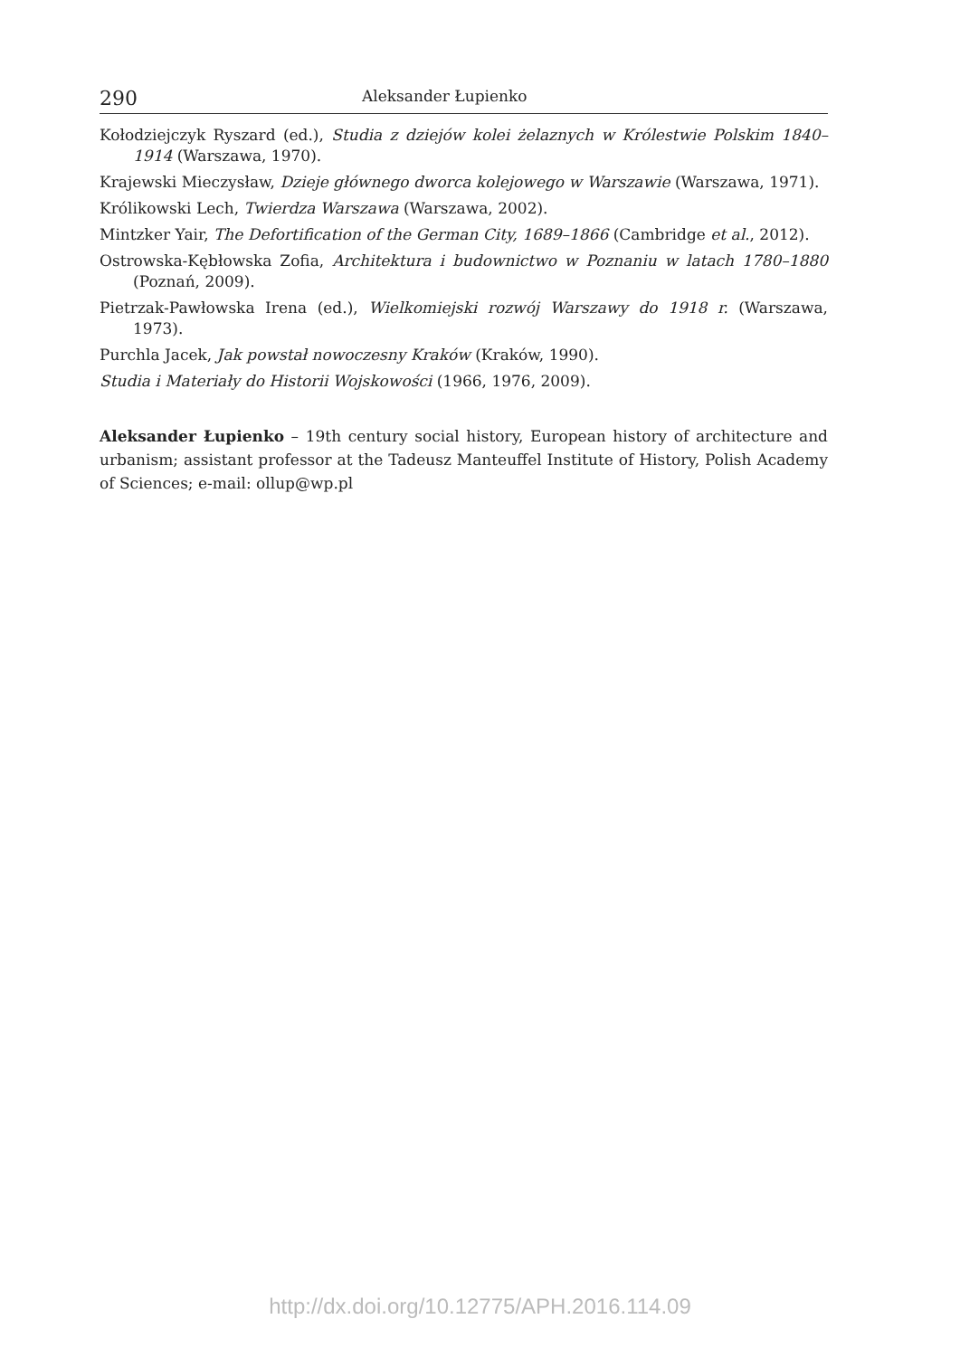290 Aleksander Łupienko
Kołodziejczyk Ryszard (ed.), Studia z dziejów kolei żelaznych w Królestwie Polskim 1840–1914 (Warszawa, 1970).
Krajewski Mieczysław, Dzieje głównego dworca kolejowego w Warszawie (Warszawa, 1971).
Królikowski Lech, Twierdza Warszawa (Warszawa, 2002).
Mintzker Yair, The Defortification of the German City, 1689–1866 (Cambridge et al., 2012).
Ostrowska-Kębłowska Zofia, Architektura i budownictwo w Poznaniu w latach 1780–1880 (Poznań, 2009).
Pietrzak-Pawłowska Irena (ed.), Wielkomiejski rozwój Warszawy do 1918 r. (Warszawa, 1973).
Purchla Jacek, Jak powstał nowoczesny Kraków (Kraków, 1990).
Studia i Materiały do Historii Wojskowości (1966, 1976, 2009).
Aleksander Łupienko – 19th century social history, European history of architecture and urbanism; assistant professor at the Tadeusz Manteuffel Institute of History, Polish Academy of Sciences; e-mail: ollup@wp.pl
http://dx.doi.org/10.12775/APH.2016.114.09